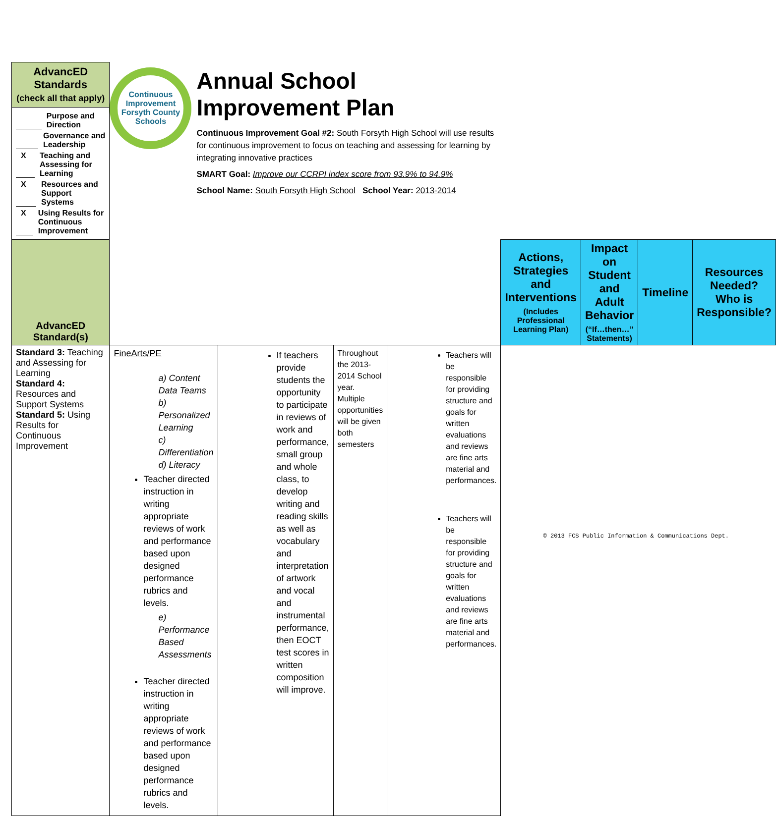| AdvancED Standards (check all that apply) | Continuous Improvement Forsyth County Schools Annual School Improvement Plan Continuous Improvement Goal #2: South Forsyth High School will use results for continuous improvement to focus on teaching and assessing for learning by integrating innovative practices SMART Goal: Improve our CCRPI index score from 93.9% to 94.9% School Name: South Forsyth High School School Year: 2013-2014 | | | | | | | |
| Purpose and Direction Governance and Leadership X Teaching and Assessing for Learning X Resources and Support Systems X Using Results for Continuous Improvement | | | | | | | | |
| AdvancED Standard(s) | | | | | Actions, Strategies and Interventions (Includes Professional Learning Plan) | Impact on Student and Adult Behavior (“If…then…” Statements) | Timeline | Resources Needed? Who is Responsible? |
| Standard 3: Teaching and Assessing for Learning Standard 4: Resources and Support Systems Standard 5: Using Results for Continuous Improvement | FineArts/PE a) Content Data Teams b) Personalized Learning c) Differentiation d) Literacy Teacher directed instruction in writing appropriate reviews of work and performance based upon designed performance rubrics and levels. e) Performance Based Assessments Teacher directed instruction in writing appropriate reviews of work and performance based upon designed performance rubrics and levels. | If teachers provide students the opportunity to participate in reviews of work and performance, small group and whole class, to develop writing and reading skills as well as vocabulary and interpretation of artwork and vocal and instrumental performance, then EOCT test scores in written composition will improve. | Throughout the 2013-2014 School year. Multiple opportunities will be given both semesters | Teachers will be responsible for providing structure and goals for written evaluations and reviews are fine arts material and performances. Teachers will be responsible for providing structure and goals for written evaluations and reviews are fine arts material and performances. | | | | |
© 2013 FCS Public Information & Communications Dept.